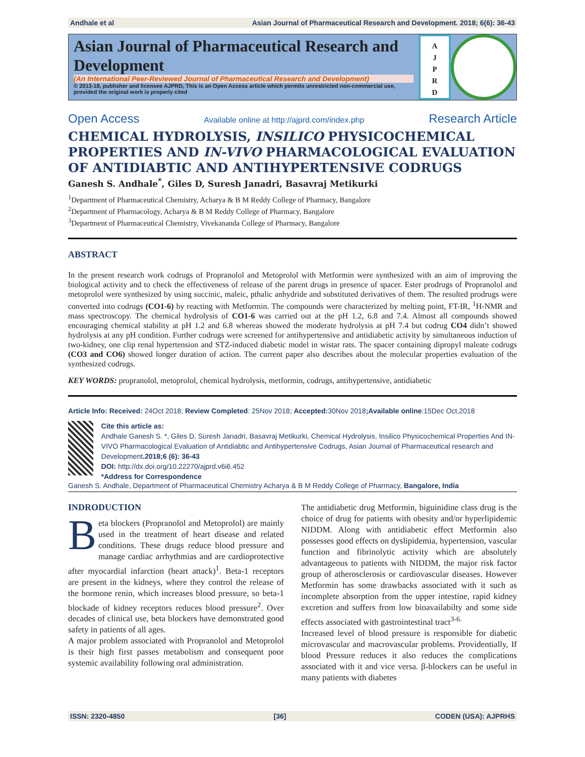Andhale et al Asian Journal of Pharmaceutical Research and Development. 2018; 6(6): 36-43
Asian Journal of Pharmaceutical Research and Development
(An International Peer-Reviewed Journal of Pharmaceutical Research and Development)
© 2013-18, publisher and licensee AJPRD, This is an Open Access article which permits unrestricted non-commercial use, provided the original work is properly cited
A
J
P
R
D
Open Access Available online at http://ajprd.com/index.php Research Article
CHEMICAL HYDROLYSIS, INSILICO PHYSICOCHEMICAL PROPERTIES AND IN-VIVO PHARMACOLOGICAL EVALUATION OF ANTIDIABTIC AND ANTIHYPERTENSIVE CODRUGS
Ganesh S. Andhale<sup>*</sup>, Giles D, Suresh Janadri, Basavraj Metikurki
<sup>1</sup> Department of Pharmaceutical Chemistry, Acharya & B M Reddy College of Pharmacy, Bangalore
<sup>2</sup> Department of Pharmacology, Acharya & B M Reddy College of Pharmacy, Bangalore
<sup>3</sup> Department of Pharmaceutical Chemistry, Vivekananda College of Pharmacy, Bangalore
ABSTRACT
In the present research work codrugs of Propranolol and Metoprolol with Metformin were synthesized with an aim of improving the biological activity and to check the effectiveness of release of the parent drugs in presence of spacer. Ester prodrugs of Propranolol and metoprolol were synthesized by using succinic, maleic, pthalic anhydride and substituted derivatives of them. The resulted prodrugs were converted into codrugs (CO1-6) by reacting with Metformin. The compounds were characterized by melting point, FT-IR, <sup>1</sup>H-NMR and mass spectroscopy. The chemical hydrolysis of CO1-6 was carried out at the pH 1.2, 6.8 and 7.4. Almost all compounds showed encouraging chemical stability at pH 1.2 and 6.8 whereas showed the moderate hydrolysis at pH 7.4 but codrug CO4 didn’t showed hydrolysis at any pH condition. Further codrugs were screened for antihypertensive and antidiabetic activity by simultaneous induction of two-kidney, one clip renal hypertension and STZ-induced diabetic model in wistar rats. The spacer containing dipropyl maleate codrugs (CO3 and CO6) showed longer duration of action. The current paper also describes about the molecular properties evaluation of the synthesized codrugs.
KEY WORDS: propranolol, metoprolol, chemical hydrolysis, metformin, codrugs, antihypertensive, antidiabetic
Article Info: Received: 24Oct 2018; Review Completed: 25Nov 2018; Accepted: 30Nov 2018;Available online:15Dec Oct,2018
Cite this article as:
Andhale Ganesh S. *, Giles D, Suresh Janadri, Basavraj Metikurki, Chemical Hydrolysis, Insilico Physicochemical Properties And IN-VIVO Pharmacological Evaluation of Antidiabtic and Antihypertensive Codrugs, Asian Journal of Pharmaceutical research and Development.2018;6 (6): 36-43
DOI: http://dx.doi.org/10.22270/ajprd.v6i6.452
*Address for Correspondence
Ganesh S. Andhale, Department of Pharmaceutical Chemistry Acharya & B M Reddy College of Pharmacy, Bangalore, India
INDRODUCTION
Beta blockers (Propranolol and Metoprolol) are mainly used in the treatment of heart disease and related conditions. These drugs reduce blood pressure and manage cardiac arrhythmias and are cardioprotective after myocardial infarction (heart attack)<sup>1</sup>. Beta-1 receptors are present in the kidneys, where they control the release of the hormone renin, which increases blood pressure, so beta-1 blockade of kidney receptors reduces blood pressure<sup>2</sup>. Over decades of clinical use, beta blockers have demonstrated good safety in patients of all ages.
A major problem associated with Propranolol and Metoprolol is their high first passes metabolism and consequent poor systemic availability following oral administration.
The antidiabetic drug Metformin, biguinidine class drug is the choice of drug for patients with obesity and/or hyperlipidemic NIDDM. Along with antidiabetic effect Metformin also possesses good effects on dyslipidemia, hypertension, vascular function and fibrinolytic activity which are absolutely advantageous to patients with NIDDM, the major risk factor group of atherosclerosis or cardiovascular diseases. However Metformin has some drawbacks associated with it such as incomplete absorption from the upper intestine, rapid kidney excretion and suffers from low bioavailabilty and some side effects associated with gastrointestinal tract<sup>3-6.</sup>
Increased level of blood pressure is responsible for diabetic microvascular and macrovascular problems. Providentially, If blood Pressure reduces it also reduces the complications associated with it and vice versa. β-blockers can be useful in many patients with diabetes
ISSN: 2320-4850 [36] CODEN (USA): AJPRHS